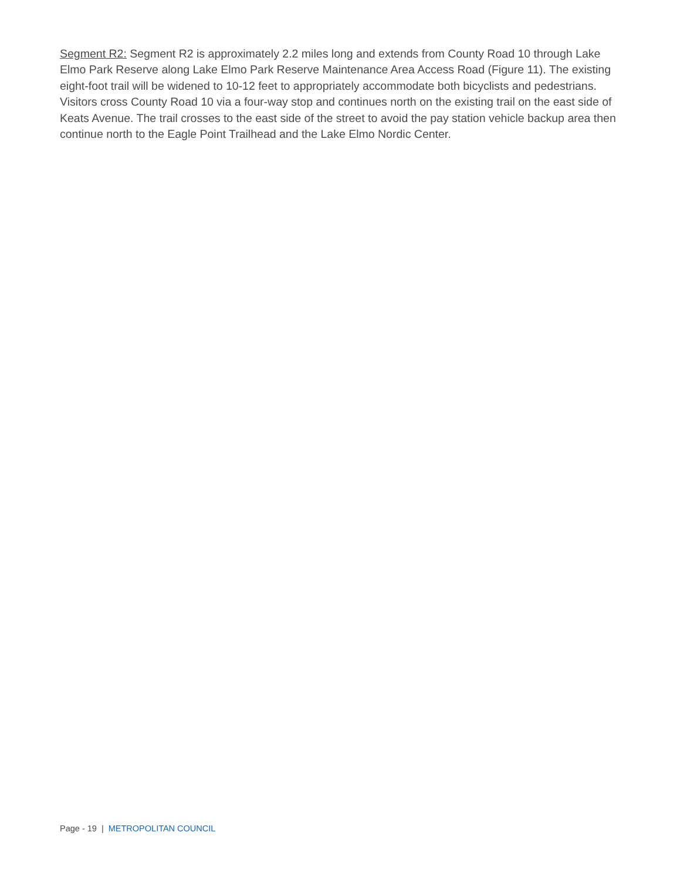Segment R2: Segment R2 is approximately 2.2 miles long and extends from County Road 10 through Lake Elmo Park Reserve along Lake Elmo Park Reserve Maintenance Area Access Road (Figure 11). The existing eight-foot trail will be widened to 10-12 feet to appropriately accommodate both bicyclists and pedestrians. Visitors cross County Road 10 via a four-way stop and continues north on the existing trail on the east side of Keats Avenue. The trail crosses to the east side of the street to avoid the pay station vehicle backup area then continue north to the Eagle Point Trailhead and the Lake Elmo Nordic Center.
Page - 19 | METROPOLITAN COUNCIL